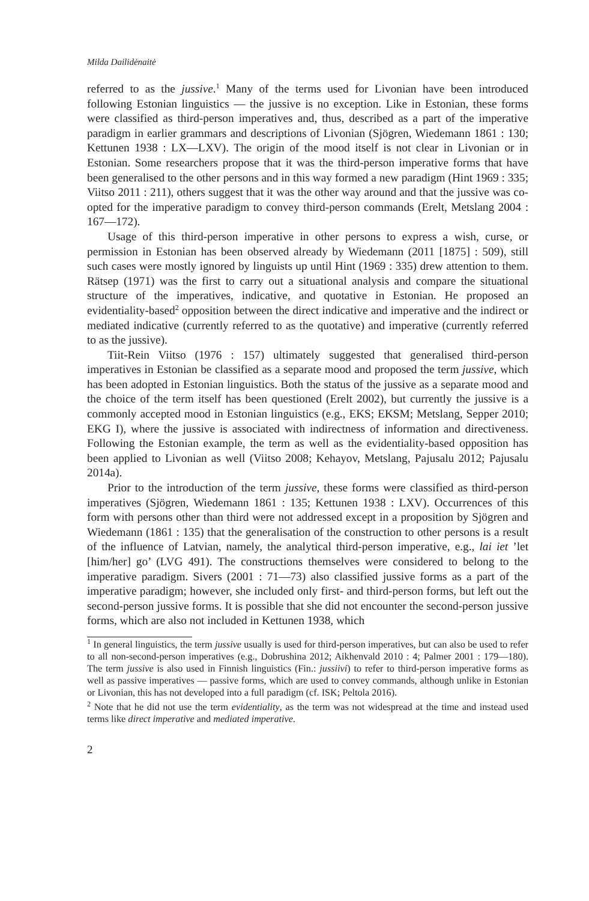Milda Dailidėnaitė
referred to as the jussive.<sup>1</sup> Many of the terms used for Livonian have been introduced following Estonian linguistics — the jussive is no exception. Like in Estonian, these forms were classified as third-person imperatives and, thus, described as a part of the imperative paradigm in earlier grammars and descriptions of Livonian (Sjögren, Wiedemann 1861 : 130; Kettunen 1938 : LX—LXV). The origin of the mood itself is not clear in Livonian or in Estonian. Some researchers propose that it was the third-person imperative forms that have been generalised to the other persons and in this way formed a new paradigm (Hint 1969 : 335; Viitso 2011 : 211), others suggest that it was the other way around and that the jussive was co-opted for the imperative paradigm to convey third-person commands (Erelt, Metslang 2004 : 167—172).
Usage of this third-person imperative in other persons to express a wish, curse, or permission in Estonian has been observed already by Wiedemann (2011 [1875] : 509), still such cases were mostly ignored by linguists up until Hint (1969 : 335) drew attention to them. Rätsep (1971) was the first to carry out a situational analysis and compare the situational structure of the imperatives, indicative, and quotative in Estonian. He proposed an evidentiality-based<sup>2</sup> opposition between the direct indicative and imperative and the indirect or mediated indicative (currently referred to as the quotative) and imperative (currently referred to as the jussive).
Tiit-Rein Viitso (1976 : 157) ultimately suggested that generalised third-person imperatives in Estonian be classified as a separate mood and proposed the term jussive, which has been adopted in Estonian linguistics. Both the status of the jussive as a separate mood and the choice of the term itself has been questioned (Erelt 2002), but currently the jussive is a commonly accepted mood in Estonian linguistics (e.g., EKS; EKSM; Metslang, Sepper 2010; EKG I), where the jussive is associated with indirectness of information and directiveness. Following the Estonian example, the term as well as the evidentiality-based opposition has been applied to Livonian as well (Viitso 2008; Kehayov, Metslang, Pajusalu 2012; Pajusalu 2014a).
Prior to the introduction of the term jussive, these forms were classified as third-person imperatives (Sjögren, Wiedemann 1861 : 135; Kettunen 1938 : LXV). Occurrences of this form with persons other than third were not addressed except in a proposition by Sjögren and Wiedemann (1861 : 135) that the generalisation of the construction to other persons is a result of the influence of Latvian, namely, the analytical third-person imperative, e.g., lai iet ’let [him/her] go’ (LVG 491). The constructions themselves were considered to belong to the imperative paradigm. Sivers (2001 : 71—73) also classified jussive forms as a part of the imperative paradigm; however, she included only first- and third-person forms, but left out the second-person jussive forms. It is possible that she did not encounter the second-person jussive forms, which are also not included in Kettunen 1938, which
<sup>1</sup> In general linguistics, the term jussive usually is used for third-person imperatives, but can also be used to refer to all non-second-person imperatives (e.g., Dobrushina 2012; Aikhenvald 2010 : 4; Palmer 2001 : 179—180). The term jussive is also used in Finnish linguistics (Fin.: jussiivi) to refer to third-person imperative forms as well as passive imperatives — passive forms, which are used to convey commands, although unlike in Estonian or Livonian, this has not developed into a full paradigm (cf. ISK; Peltola 2016).
<sup>2</sup> Note that he did not use the term evidentiality, as the term was not widespread at the time and instead used terms like direct imperative and mediated imperative.
2